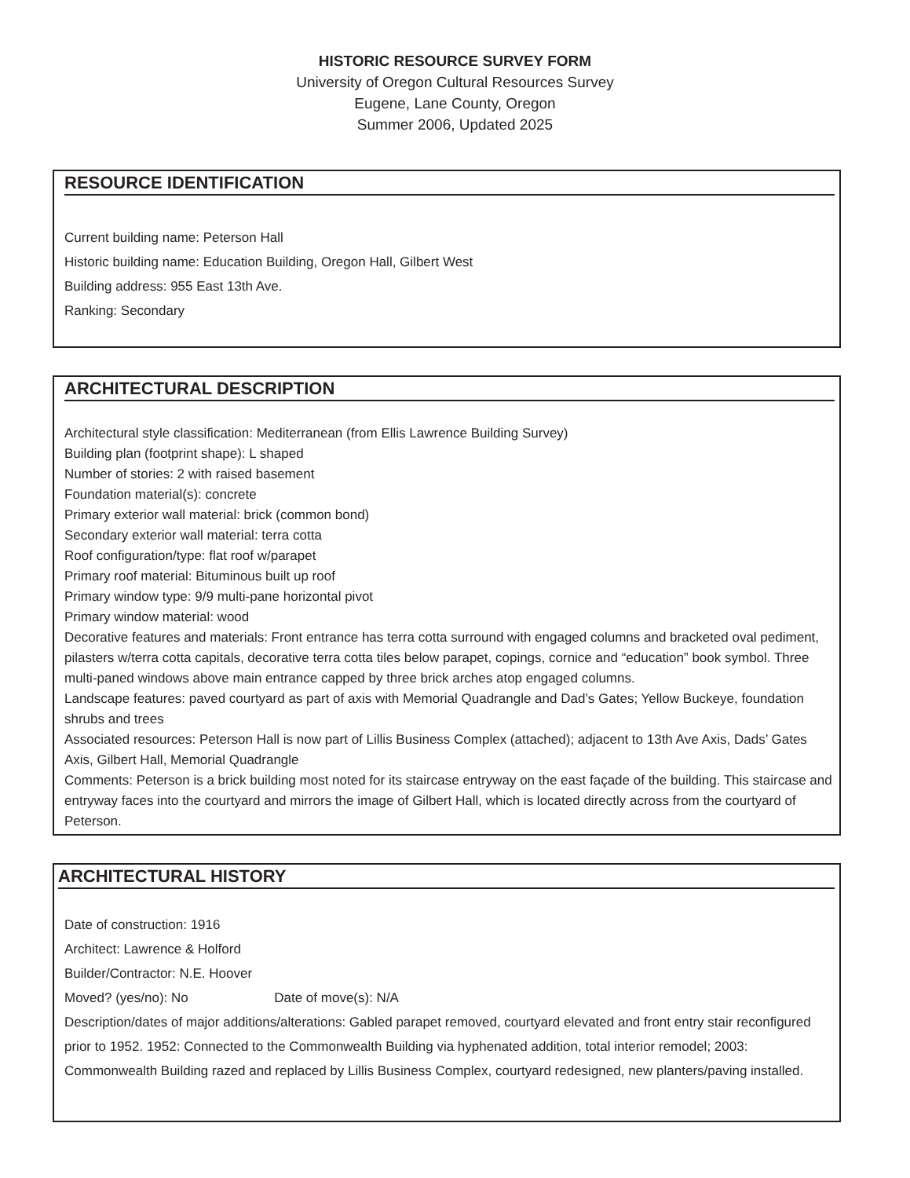HISTORIC RESOURCE SURVEY FORM
University of Oregon Cultural Resources Survey
Eugene, Lane County, Oregon
Summer 2006, Updated 2025
RESOURCE IDENTIFICATION
Current building name: Peterson Hall
Historic building name: Education Building, Oregon Hall, Gilbert West
Building address: 955 East 13th Ave.
Ranking: Secondary
ARCHITECTURAL DESCRIPTION
Architectural style classification: Mediterranean (from Ellis Lawrence Building Survey)
Building plan (footprint shape): L shaped
Number of stories: 2 with raised basement
Foundation material(s): concrete
Primary exterior wall material: brick (common bond)
Secondary exterior wall material: terra cotta
Roof configuration/type: flat roof w/parapet
Primary roof material: Bituminous built up roof
Primary window type: 9/9 multi-pane horizontal pivot
Primary window material: wood
Decorative features and materials: Front entrance has terra cotta surround with engaged columns and bracketed oval pediment, pilasters w/terra cotta capitals, decorative terra cotta tiles below parapet, copings, cornice and “education” book symbol. Three multi-paned windows above main entrance capped by three brick arches atop engaged columns.
Landscape features: paved courtyard as part of axis with Memorial Quadrangle and Dad’s Gates; Yellow Buckeye, foundation shrubs and trees
Associated resources: Peterson Hall is now part of Lillis Business Complex (attached); adjacent to 13th Ave Axis, Dads’ Gates Axis, Gilbert Hall, Memorial Quadrangle
Comments: Peterson is a brick building most noted for its staircase entryway on the east façade of the building. This staircase and entryway faces into the courtyard and mirrors the image of Gilbert Hall, which is located directly across from the courtyard of Peterson.
ARCHITECTURAL HISTORY
Date of construction: 1916
Architect: Lawrence & Holford
Builder/Contractor: N.E. Hoover
Moved? (yes/no): No Date of move(s): N/A
Description/dates of major additions/alterations: Gabled parapet removed, courtyard elevated and front entry stair reconfigured prior to 1952. 1952: Connected to the Commonwealth Building via hyphenated addition, total interior remodel; 2003: Commonwealth Building razed and replaced by Lillis Business Complex, courtyard redesigned, new planters/paving installed.